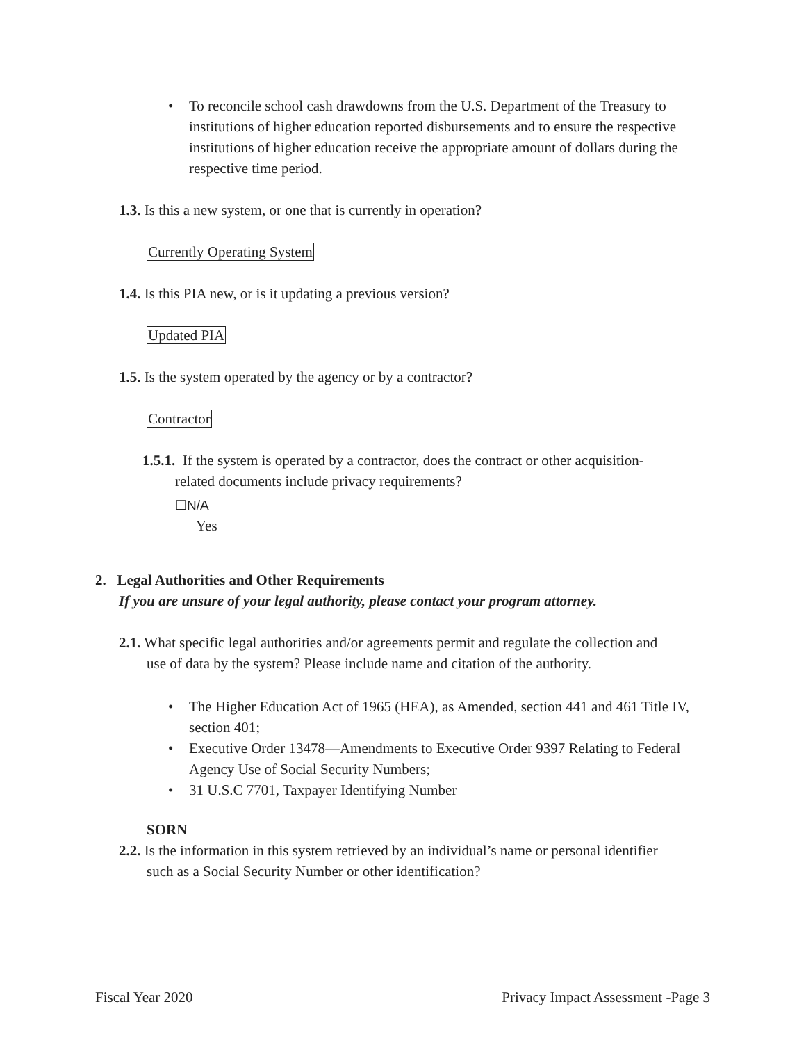• To reconcile school cash drawdowns from the U.S. Department of the Treasury to institutions of higher education reported disbursements and to ensure the respective institutions of higher education receive the appropriate amount of dollars during the respective time period.
1.3. Is this a new system, or one that is currently in operation?
Currently Operating System
1.4. Is this PIA new, or is it updating a previous version?
Updated PIA
1.5. Is the system operated by the agency or by a contractor?
Contractor
1.5.1. If the system is operated by a contractor, does the contract or other acquisition-
related documents include privacy requirements?
☐N/A
Yes
2. Legal Authorities and Other Requirements
If you are unsure of your legal authority, please contact your program attorney.
2.1. What specific legal authorities and/or agreements permit and regulate the collection and
use of data by the system? Please include name and citation of the authority.
• The Higher Education Act of 1965 (HEA), as Amended, section 441 and 461 Title IV, section 401;
• Executive Order 13478—Amendments to Executive Order 9397 Relating to Federal Agency Use of Social Security Numbers;
• 31 U.S.C 7701, Taxpayer Identifying Number
SORN
2.2. Is the information in this system retrieved by an individual’s name or personal identifier
such as a Social Security Number or other identification?
Fiscal Year 2020 Privacy Impact Assessment -Page 3